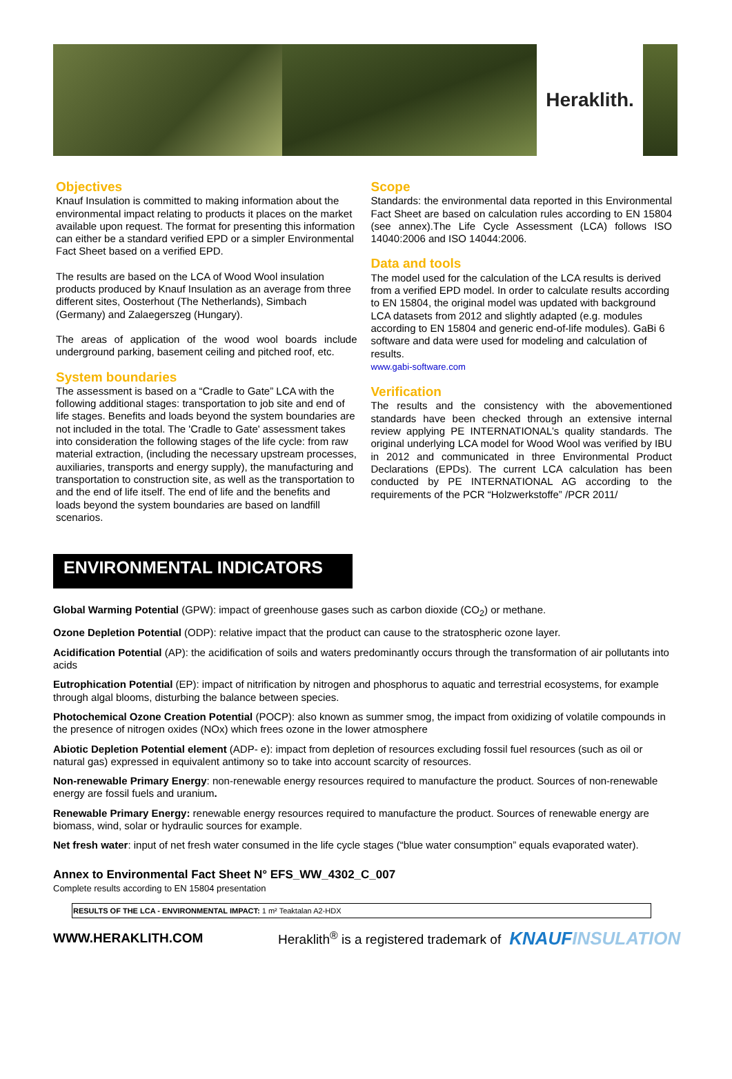Heraklith.
Objectives
Knauf Insulation is committed to making information about the environmental impact relating to products it places on the market available upon request. The format for presenting this information can either be a standard verified EPD or a simpler Environmental Fact Sheet based on a verified EPD.
The results are based on the LCA of Wood Wool insulation products produced by Knauf Insulation as an average from three different sites, Oosterhout (The Netherlands), Simbach (Germany) and Zalaegerszeg (Hungary).
The areas of application of the wood wool boards include underground parking, basement ceiling and pitched roof, etc.
System boundaries
The assessment is based on a “Cradle to Gate” LCA with the following additional stages: transportation to job site and end of life stages. Benefits and loads beyond the system boundaries are not included in the total. The 'Cradle to Gate' assessment takes into consideration the following stages of the life cycle: from raw material extraction, (including the necessary upstream processes, auxiliaries, transports and energy supply), the manufacturing and transportation to construction site, as well as the transportation to and the end of life itself. The end of life and the benefits and loads beyond the system boundaries are based on landfill scenarios.
Scope
Standards: the environmental data reported in this Environmental Fact Sheet are based on calculation rules according to EN 15804 (see annex).The Life Cycle Assessment (LCA) follows ISO 14040:2006 and ISO 14044:2006.
Data and tools
The model used for the calculation of the LCA results is derived from a verified EPD model. In order to calculate results according to EN 15804, the original model was updated with background LCA datasets from 2012 and slightly adapted (e.g. modules according to EN 15804 and generic end-of-life modules). GaBi 6 software and data were used for modeling and calculation of results.
www.gabi-software.com
Verification
The results and the consistency with the abovementioned standards have been checked through an extensive internal review applying PE INTERNATIONAL’s quality standards. The original underlying LCA model for Wood Wool was verified by IBU in 2012 and communicated in three Environmental Product Declarations (EPDs). The current LCA calculation has been conducted by PE INTERNATIONAL AG according to the requirements of the PCR “Holzwerkstoffe” /PCR 2011/
ENVIRONMENTAL INDICATORS
Global Warming Potential (GPW): impact of greenhouse gases such as carbon dioxide (CO<sub>2</sub>) or methane.
Ozone Depletion Potential (ODP): relative impact that the product can cause to the stratospheric ozone layer.
Acidification Potential (AP): the acidification of soils and waters predominantly occurs through the transformation of air pollutants into acids
Eutrophication Potential (EP): impact of nitrification by nitrogen and phosphorus to aquatic and terrestrial ecosystems, for example through algal blooms, disturbing the balance between species.
Photochemical Ozone Creation Potential (POCP): also known as summer smog, the impact from oxidizing of volatile compounds in the presence of nitrogen oxides (NOx) which frees ozone in the lower atmosphere
Abiotic Depletion Potential element (ADP- e): impact from depletion of resources excluding fossil fuel resources (such as oil or natural gas) expressed in equivalent antimony so to take into account scarcity of resources.
Non-renewable Primary Energy: non-renewable energy resources required to manufacture the product. Sources of non-renewable energy are fossil fuels and uranium.
Renewable Primary Energy: renewable energy resources required to manufacture the product. Sources of renewable energy are biomass, wind, solar or hydraulic sources for example.
Net fresh water: input of net fresh water consumed in the life cycle stages (“blue water consumption” equals evaporated water).
Annex to Environmental Fact Sheet N° EFS_WW_4302_C_007
Complete results according to EN 15804 presentation
| RESULTS OF THE LCA - ENVIRONMENTAL IMPACT: 1 m² Teaktalan A2-HDX |
WWW.HERAKLITH.COM Heraklith<sup>®</sup> is a registered trademark of KNAUFINSULATION